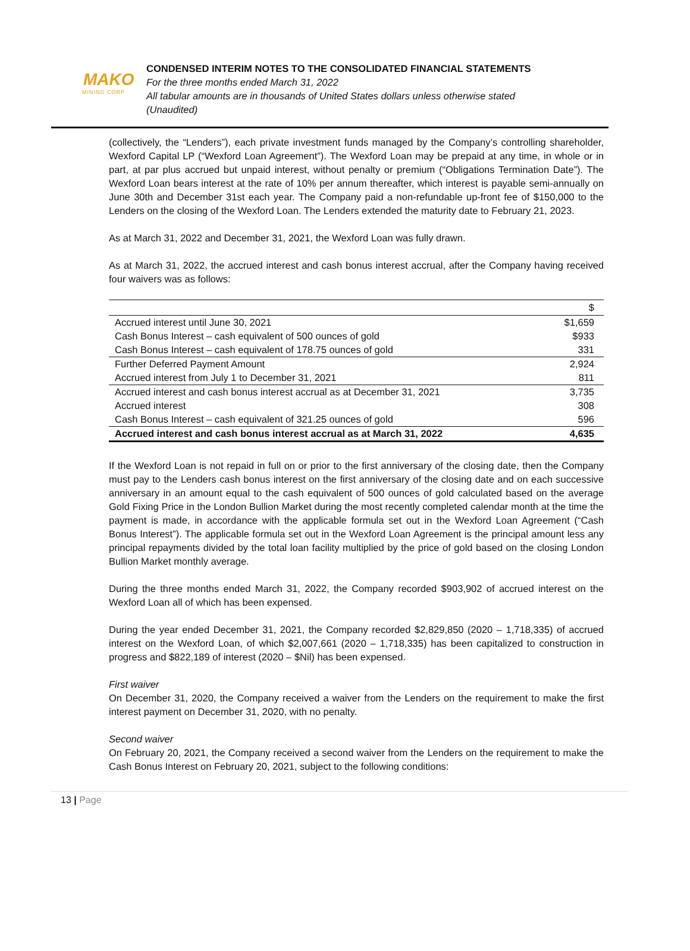MAKO
MINING CORP
CONDENSED INTERIM NOTES TO THE CONSOLIDATED FINANCIAL STATEMENTS
For the three months ended March 31, 2022
All tabular amounts are in thousands of United States dollars unless otherwise stated
(Unaudited)
(collectively, the “Lenders”), each private investment funds managed by the Company’s controlling shareholder, Wexford Capital LP (“Wexford Loan Agreement”). The Wexford Loan may be prepaid at any time, in whole or in part, at par plus accrued but unpaid interest, without penalty or premium (“Obligations Termination Date”). The Wexford Loan bears interest at the rate of 10% per annum thereafter, which interest is payable semi-annually on June 30th and December 31st each year. The Company paid a non-refundable up-front fee of $150,000 to the Lenders on the closing of the Wexford Loan. The Lenders extended the maturity date to February 21, 2023.
As at March 31, 2022 and December 31, 2021, the Wexford Loan was fully drawn.
As at March 31, 2022, the accrued interest and cash bonus interest accrual, after the Company having received four waivers was as follows:
| | $ |
| --- | --- |
| Accrued interest until June 30, 2021 | $1,659 |
| Cash Bonus Interest – cash equivalent of 500 ounces of gold | $933 |
| Cash Bonus Interest – cash equivalent of 178.75 ounces of gold | 331 |
| Further Deferred Payment Amount | 2,924 |
| Accrued interest from July 1 to December 31, 2021 | 811 |
| Accrued interest and cash bonus interest accrual as at December 31, 2021 | 3,735 |
| Accrued interest | 308 |
| Cash Bonus Interest – cash equivalent of 321.25 ounces of gold | 596 |
| Accrued interest and cash bonus interest accrual as at March 31, 2022 | 4,635 |
If the Wexford Loan is not repaid in full on or prior to the first anniversary of the closing date, then the Company must pay to the Lenders cash bonus interest on the first anniversary of the closing date and on each successive anniversary in an amount equal to the cash equivalent of 500 ounces of gold calculated based on the average Gold Fixing Price in the London Bullion Market during the most recently completed calendar month at the time the payment is made, in accordance with the applicable formula set out in the Wexford Loan Agreement (“Cash Bonus Interest”). The applicable formula set out in the Wexford Loan Agreement is the principal amount less any principal repayments divided by the total loan facility multiplied by the price of gold based on the closing London Bullion Market monthly average.
During the three months ended March 31, 2022, the Company recorded $903,902 of accrued interest on the Wexford Loan all of which has been expensed.
During the year ended December 31, 2021, the Company recorded $2,829,850 (2020 – 1,718,335) of accrued interest on the Wexford Loan, of which $2,007,661 (2020 – 1,718,335) has been capitalized to construction in progress and $822,189 of interest (2020 – $Nil) has been expensed.
First waiver
On December 31, 2020, the Company received a waiver from the Lenders on the requirement to make the first interest payment on December 31, 2020, with no penalty.
Second waiver
On February 20, 2021, the Company received a second waiver from the Lenders on the requirement to make the Cash Bonus Interest on February 20, 2021, subject to the following conditions:
13 | Page